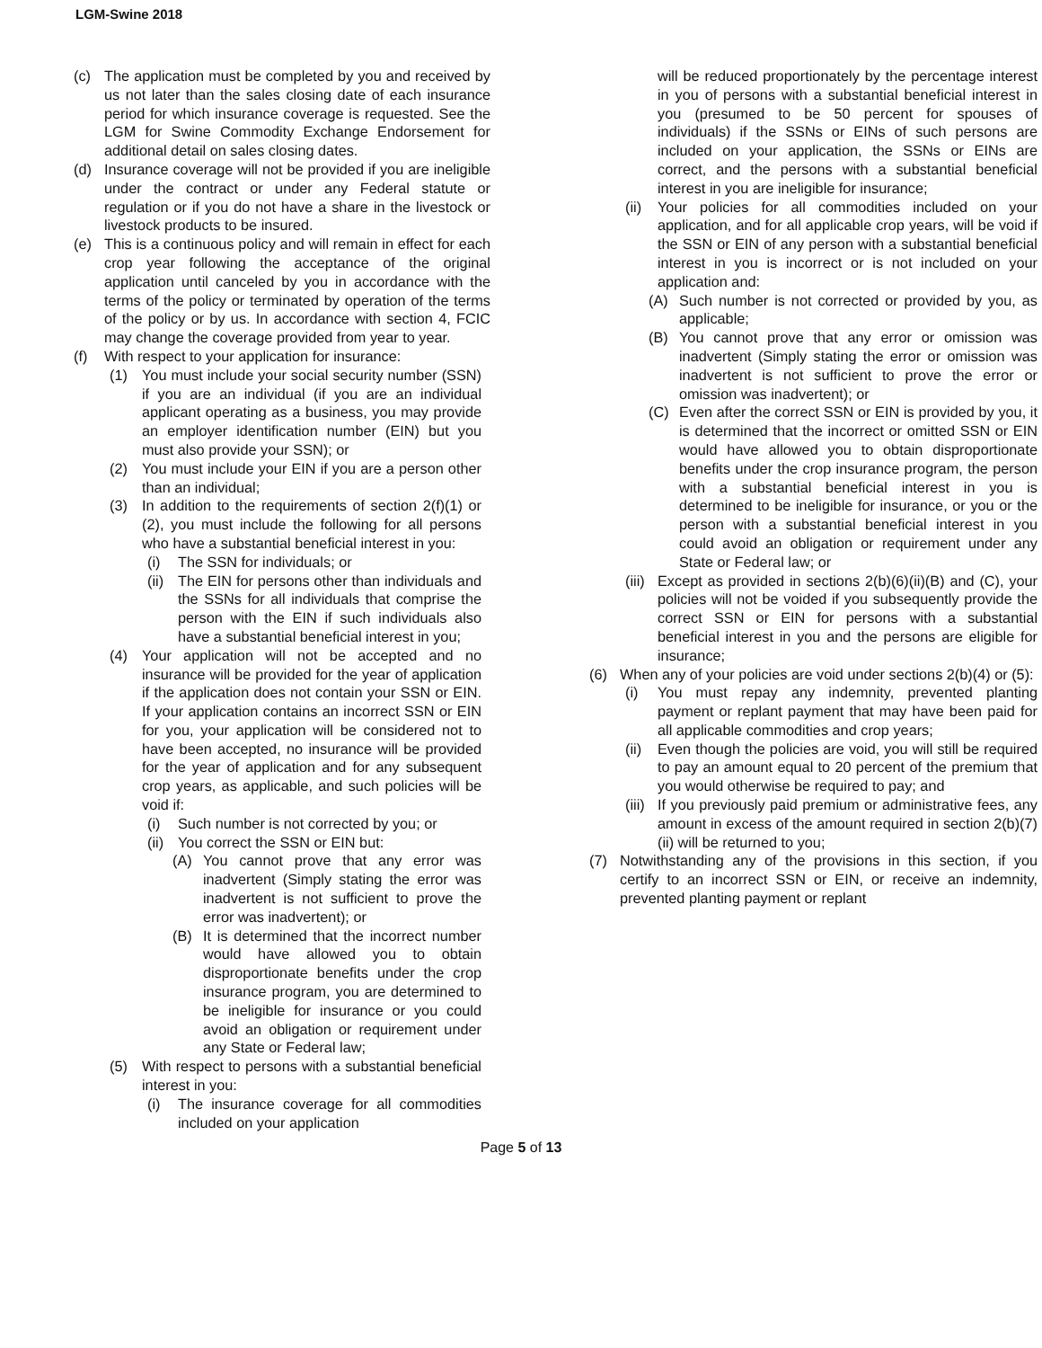LGM-Swine 2018
(c) The application must be completed by you and received by us not later than the sales closing date of each insurance period for which insurance coverage is requested. See the LGM for Swine Commodity Exchange Endorsement for additional detail on sales closing dates.
(d) Insurance coverage will not be provided if you are ineligible under the contract or under any Federal statute or regulation or if you do not have a share in the livestock or livestock products to be insured.
(e) This is a continuous policy and will remain in effect for each crop year following the acceptance of the original application until canceled by you in accordance with the terms of the policy or terminated by operation of the terms of the policy or by us. In accordance with section 4, FCIC may change the coverage provided from year to year.
(f) With respect to your application for insurance:
(1) You must include your social security number (SSN) if you are an individual (if you are an individual applicant operating as a business, you may provide an employer identification number (EIN) but you must also provide your SSN); or
(2) You must include your EIN if you are a person other than an individual;
(3) In addition to the requirements of section 2(f)(1) or (2), you must include the following for all persons who have a substantial beneficial interest in you:
(i) The SSN for individuals; or
(ii) The EIN for persons other than individuals and the SSNs for all individuals that comprise the person with the EIN if such individuals also have a substantial beneficial interest in you;
(4) Your application will not be accepted and no insurance will be provided for the year of application if the application does not contain your SSN or EIN. If your application contains an incorrect SSN or EIN for you, your application will be considered not to have been accepted, no insurance will be provided for the year of application and for any subsequent crop years, as applicable, and such policies will be void if:
(i) Such number is not corrected by you; or
(ii) You correct the SSN or EIN but:
(A) You cannot prove that any error was inadvertent (Simply stating the error was inadvertent is not sufficient to prove the error was inadvertent); or
(B) It is determined that the incorrect number would have allowed you to obtain disproportionate benefits under the crop insurance program, you are determined to be ineligible for insurance or you could avoid an obligation or requirement under any State or Federal law;
(5) With respect to persons with a substantial beneficial interest in you:
(i) The insurance coverage for all commodities included on your application
will be reduced proportionately by the percentage interest in you of persons with a substantial beneficial interest in you (presumed to be 50 percent for spouses of individuals) if the SSNs or EINs of such persons are included on your application, the SSNs or EINs are correct, and the persons with a substantial beneficial interest in you are ineligible for insurance;
(ii) Your policies for all commodities included on your application, and for all applicable crop years, will be void if the SSN or EIN of any person with a substantial beneficial interest in you is incorrect or is not included on your application and:
(A) Such number is not corrected or provided by you, as applicable;
(B) You cannot prove that any error or omission was inadvertent (Simply stating the error or omission was inadvertent is not sufficient to prove the error or omission was inadvertent); or
(C) Even after the correct SSN or EIN is provided by you, it is determined that the incorrect or omitted SSN or EIN would have allowed you to obtain disproportionate benefits under the crop insurance program, the person with a substantial beneficial interest in you is determined to be ineligible for insurance, or you or the person with a substantial beneficial interest in you could avoid an obligation or requirement under any State or Federal law; or
(iii) Except as provided in sections 2(b)(6)(ii)(B) and (C), your policies will not be voided if you subsequently provide the correct SSN or EIN for persons with a substantial beneficial interest in you and the persons are eligible for insurance;
(6) When any of your policies are void under sections 2(b)(4) or (5):
(i) You must repay any indemnity, prevented planting payment or replant payment that may have been paid for all applicable commodities and crop years;
(ii) Even though the policies are void, you will still be required to pay an amount equal to 20 percent of the premium that you would otherwise be required to pay; and
(iii) If you previously paid premium or administrative fees, any amount in excess of the amount required in section 2(b)(7)(ii) will be returned to you;
(7) Notwithstanding any of the provisions in this section, if you certify to an incorrect SSN or EIN, or receive an indemnity, prevented planting payment or replant
Page 5 of 13